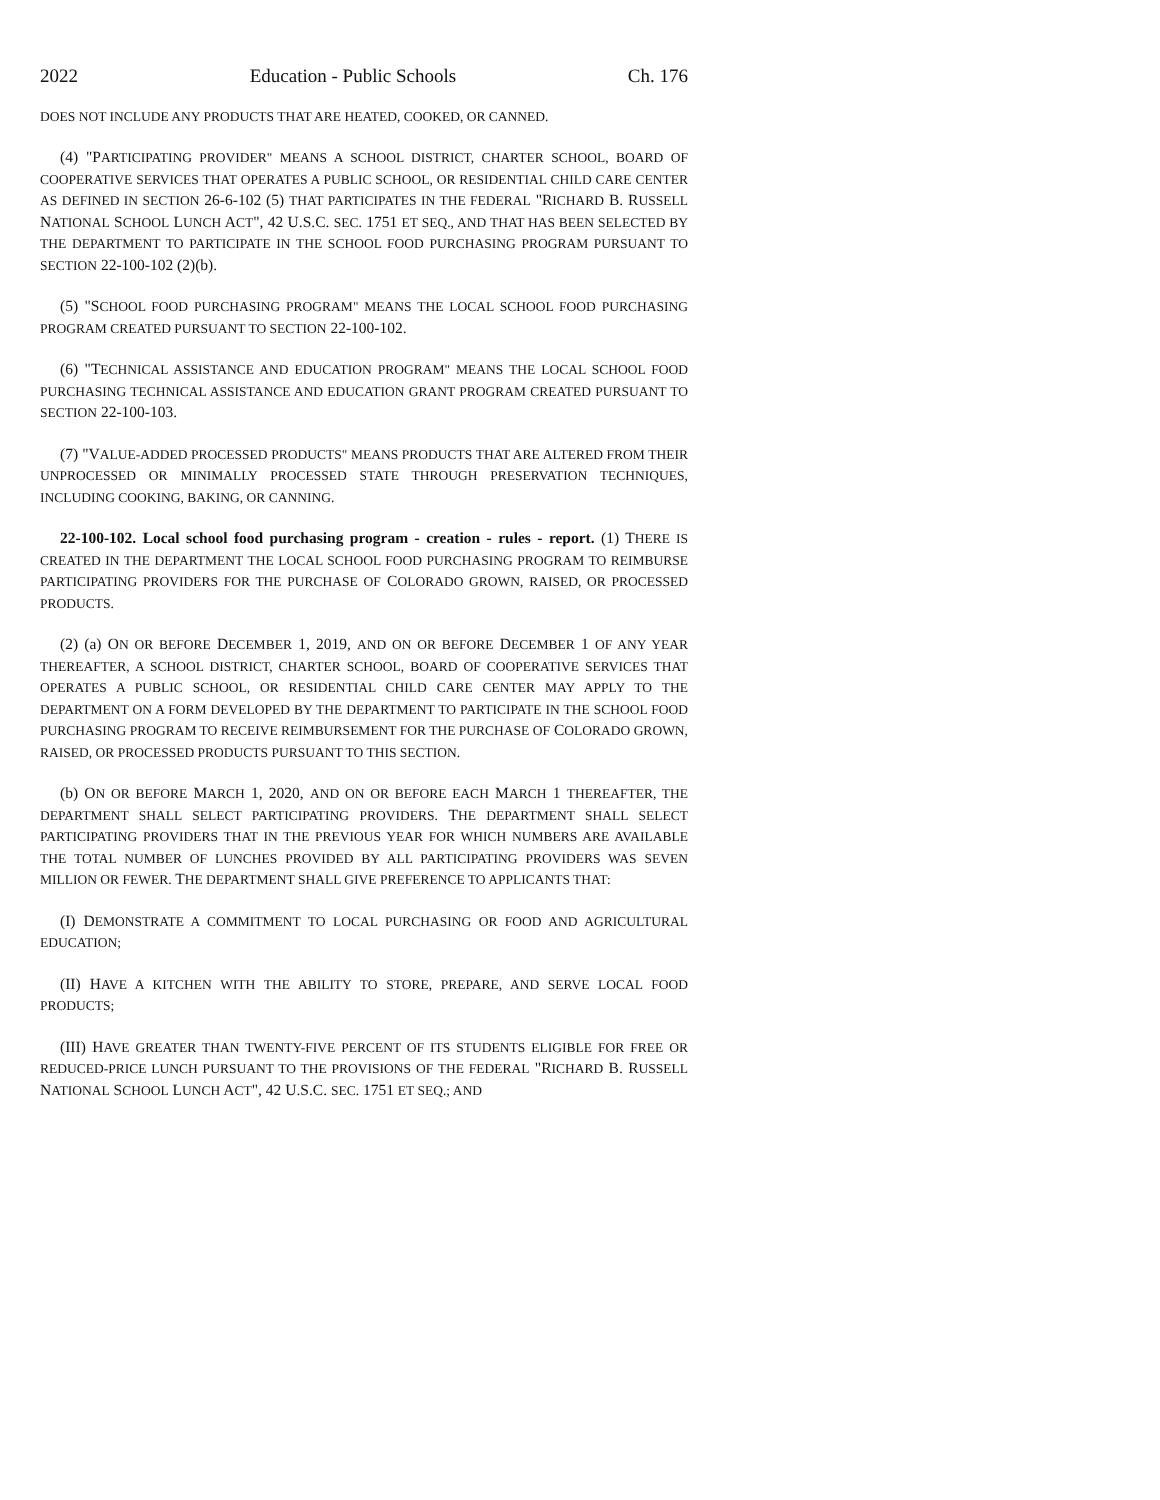2022 Education - Public Schools Ch. 176
DOES NOT INCLUDE ANY PRODUCTS THAT ARE HEATED, COOKED, OR CANNED.
(4) "PARTICIPATING PROVIDER" MEANS A SCHOOL DISTRICT, CHARTER SCHOOL, BOARD OF COOPERATIVE SERVICES THAT OPERATES A PUBLIC SCHOOL, OR RESIDENTIAL CHILD CARE CENTER AS DEFINED IN SECTION 26-6-102 (5) THAT PARTICIPATES IN THE FEDERAL "RICHARD B. RUSSELL NATIONAL SCHOOL LUNCH ACT", 42 U.S.C. SEC. 1751 ET SEQ., AND THAT HAS BEEN SELECTED BY THE DEPARTMENT TO PARTICIPATE IN THE SCHOOL FOOD PURCHASING PROGRAM PURSUANT TO SECTION 22-100-102 (2)(b).
(5) "SCHOOL FOOD PURCHASING PROGRAM" MEANS THE LOCAL SCHOOL FOOD PURCHASING PROGRAM CREATED PURSUANT TO SECTION 22-100-102.
(6) "TECHNICAL ASSISTANCE AND EDUCATION PROGRAM" MEANS THE LOCAL SCHOOL FOOD PURCHASING TECHNICAL ASSISTANCE AND EDUCATION GRANT PROGRAM CREATED PURSUANT TO SECTION 22-100-103.
(7) "VALUE-ADDED PROCESSED PRODUCTS" MEANS PRODUCTS THAT ARE ALTERED FROM THEIR UNPROCESSED OR MINIMALLY PROCESSED STATE THROUGH PRESERVATION TECHNIQUES, INCLUDING COOKING, BAKING, OR CANNING.
22-100-102. Local school food purchasing program - creation - rules - report. (1) THERE IS CREATED IN THE DEPARTMENT THE LOCAL SCHOOL FOOD PURCHASING PROGRAM TO REIMBURSE PARTICIPATING PROVIDERS FOR THE PURCHASE OF COLORADO GROWN, RAISED, OR PROCESSED PRODUCTS.
(2) (a) ON OR BEFORE DECEMBER 1, 2019, AND ON OR BEFORE DECEMBER 1 OF ANY YEAR THEREAFTER, A SCHOOL DISTRICT, CHARTER SCHOOL, BOARD OF COOPERATIVE SERVICES THAT OPERATES A PUBLIC SCHOOL, OR RESIDENTIAL CHILD CARE CENTER MAY APPLY TO THE DEPARTMENT ON A FORM DEVELOPED BY THE DEPARTMENT TO PARTICIPATE IN THE SCHOOL FOOD PURCHASING PROGRAM TO RECEIVE REIMBURSEMENT FOR THE PURCHASE OF COLORADO GROWN, RAISED, OR PROCESSED PRODUCTS PURSUANT TO THIS SECTION.
(b) ON OR BEFORE MARCH 1, 2020, AND ON OR BEFORE EACH MARCH 1 THEREAFTER, THE DEPARTMENT SHALL SELECT PARTICIPATING PROVIDERS. THE DEPARTMENT SHALL SELECT PARTICIPATING PROVIDERS THAT IN THE PREVIOUS YEAR FOR WHICH NUMBERS ARE AVAILABLE THE TOTAL NUMBER OF LUNCHES PROVIDED BY ALL PARTICIPATING PROVIDERS WAS SEVEN MILLION OR FEWER. THE DEPARTMENT SHALL GIVE PREFERENCE TO APPLICANTS THAT:
(I) DEMONSTRATE A COMMITMENT TO LOCAL PURCHASING OR FOOD AND AGRICULTURAL EDUCATION;
(II) HAVE A KITCHEN WITH THE ABILITY TO STORE, PREPARE, AND SERVE LOCAL FOOD PRODUCTS;
(III) HAVE GREATER THAN TWENTY-FIVE PERCENT OF ITS STUDENTS ELIGIBLE FOR FREE OR REDUCED-PRICE LUNCH PURSUANT TO THE PROVISIONS OF THE FEDERAL "RICHARD B. RUSSELL NATIONAL SCHOOL LUNCH ACT", 42 U.S.C. SEC. 1751 ET SEQ.; AND